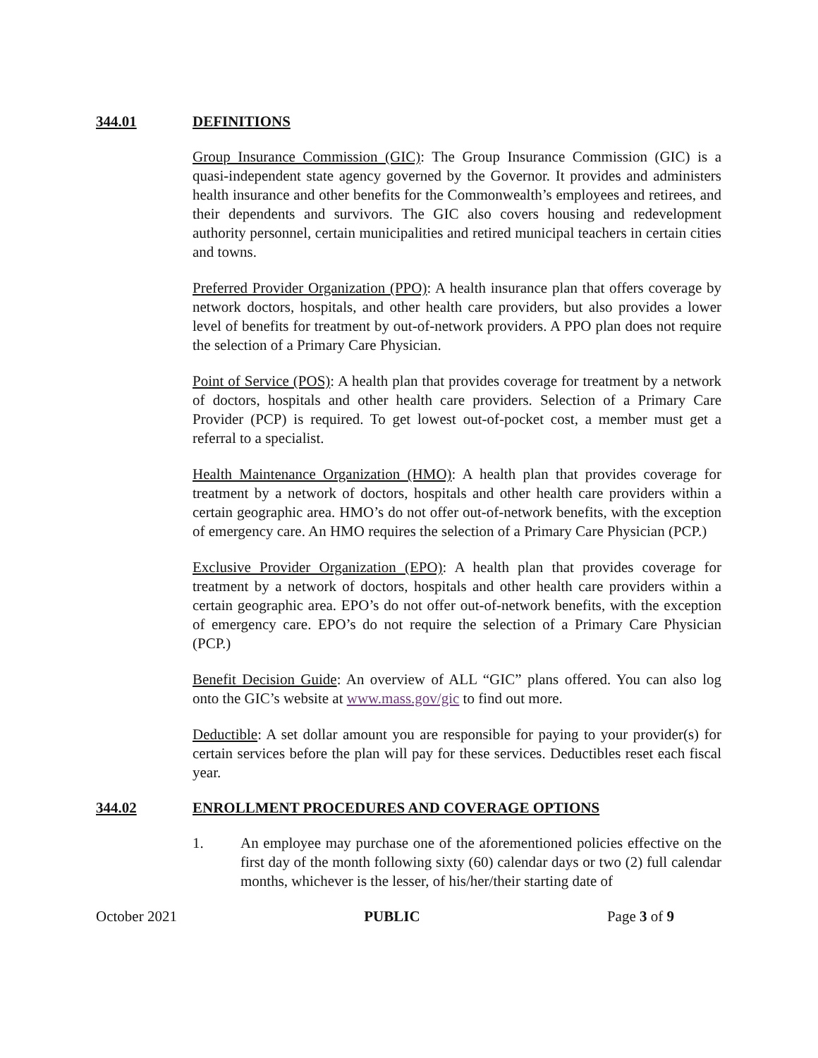344.01 DEFINITIONS
Group Insurance Commission (GIC): The Group Insurance Commission (GIC) is a quasi-independent state agency governed by the Governor. It provides and administers health insurance and other benefits for the Commonwealth’s employees and retirees, and their dependents and survivors. The GIC also covers housing and redevelopment authority personnel, certain municipalities and retired municipal teachers in certain cities and towns.
Preferred Provider Organization (PPO): A health insurance plan that offers coverage by network doctors, hospitals, and other health care providers, but also provides a lower level of benefits for treatment by out-of-network providers. A PPO plan does not require the selection of a Primary Care Physician.
Point of Service (POS): A health plan that provides coverage for treatment by a network of doctors, hospitals and other health care providers. Selection of a Primary Care Provider (PCP) is required. To get lowest out-of-pocket cost, a member must get a referral to a specialist.
Health Maintenance Organization (HMO): A health plan that provides coverage for treatment by a network of doctors, hospitals and other health care providers within a certain geographic area. HMO’s do not offer out-of-network benefits, with the exception of emergency care. An HMO requires the selection of a Primary Care Physician (PCP.)
Exclusive Provider Organization (EPO): A health plan that provides coverage for treatment by a network of doctors, hospitals and other health care providers within a certain geographic area. EPO’s do not offer out-of-network benefits, with the exception of emergency care. EPO’s do not require the selection of a Primary Care Physician (PCP.)
Benefit Decision Guide: An overview of ALL “GIC” plans offered. You can also log onto the GIC’s website at www.mass.gov/gic to find out more.
Deductible: A set dollar amount you are responsible for paying to your provider(s) for certain services before the plan will pay for these services. Deductibles reset each fiscal year.
344.02 ENROLLMENT PROCEDURES AND COVERAGE OPTIONS
1. An employee may purchase one of the aforementioned policies effective on the first day of the month following sixty (60) calendar days or two (2) full calendar months, whichever is the lesser, of his/her/their starting date of
October 2021 PUBLIC Page 3 of 9